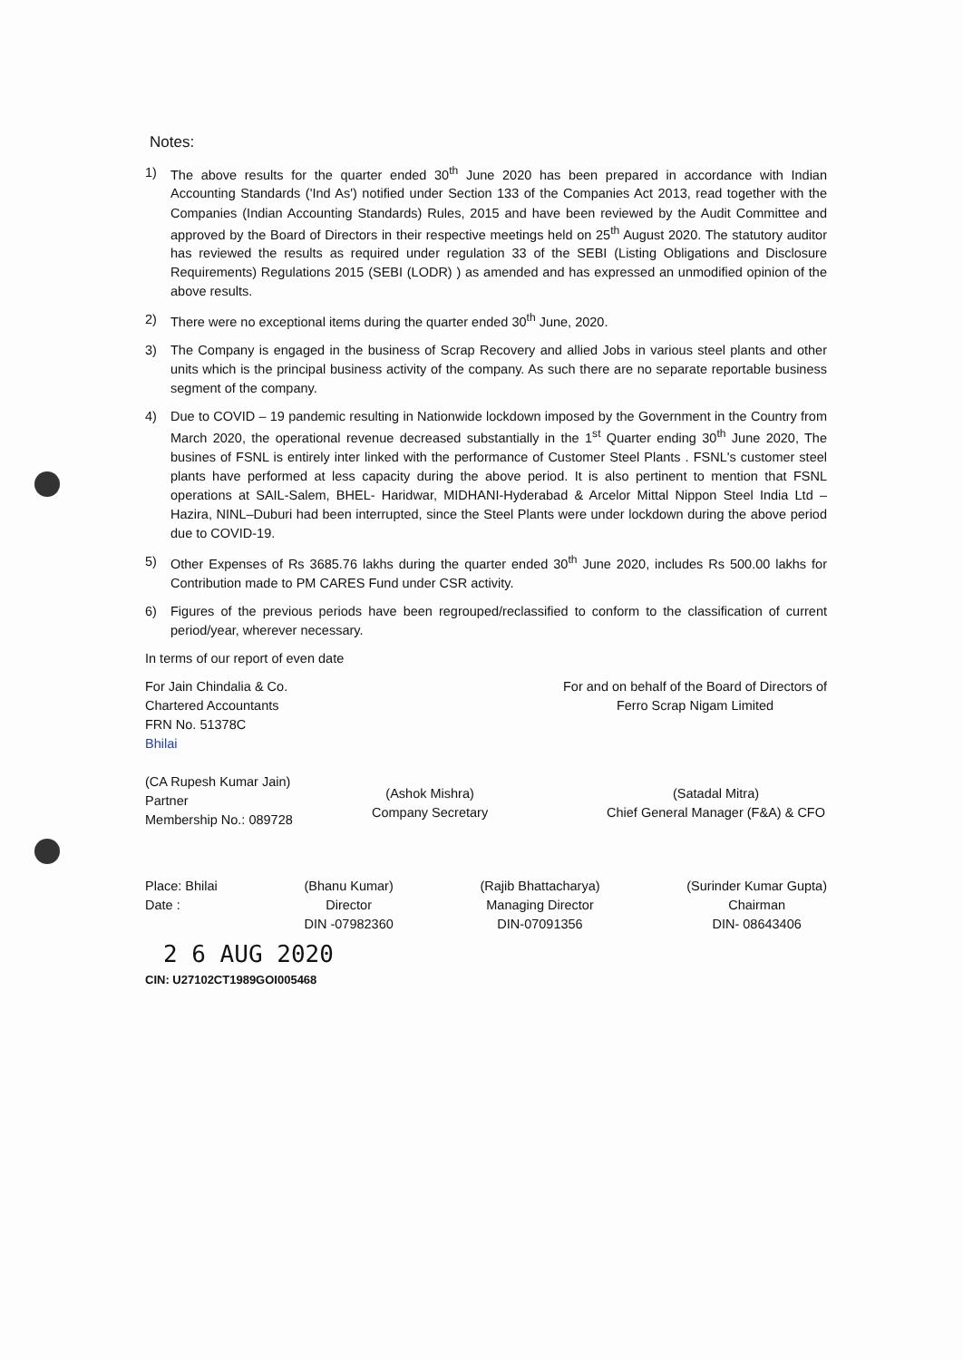Notes:
1) The above results for the quarter ended 30<sup>th</sup> June 2020 has been prepared in accordance with Indian Accounting Standards ('Ind As') notified under Section 133 of the Companies Act 2013, read together with the Companies (Indian Accounting Standards) Rules, 2015 and have been reviewed by the Audit Committee and approved by the Board of Directors in their respective meetings held on 25<sup>th</sup> August 2020. The statutory auditor has reviewed the results as required under regulation 33 of the SEBI (Listing Obligations and Disclosure Requirements) Regulations 2015 (SEBI (LODR) ) as amended and has expressed an unmodified opinion of the above results.
2) There were no exceptional items during the quarter ended 30<sup>th</sup> June, 2020.
3) The Company is engaged in the business of Scrap Recovery and allied Jobs in various steel plants and other units which is the principal business activity of the company. As such there are no separate reportable business segment of the company.
4) Due to COVID – 19 pandemic resulting in Nationwide lockdown imposed by the Government in the Country from March 2020, the operational revenue decreased substantially in the 1<sup>st</sup> Quarter ending 30<sup>th</sup> June 2020, The busines of FSNL is entirely inter linked with the performance of Customer Steel Plants . FSNL's customer steel plants have performed at less capacity during the above period. It is also pertinent to mention that FSNL operations at SAIL-Salem, BHEL- Haridwar, MIDHANI-Hyderabad & Arcelor Mittal Nippon Steel India Ltd – Hazira, NINL–Duburi had been interrupted, since the Steel Plants were under lockdown during the above period due to COVID-19.
5) Other Expenses of Rs 3685.76 lakhs during the quarter ended 30<sup>th</sup> June 2020, includes Rs 500.00 lakhs for Contribution made to PM CARES Fund under CSR activity.
6) Figures of the previous periods have been regrouped/reclassified to conform to the classification of current period/year, wherever necessary.
In terms of our report of even date
For Jain Chindalia & Co.
Chartered Accountants
FRN No. 51378C
Bhilai
(CA Rupesh Kumar Jain)
Partner
Membership No.: 089728
For and on behalf of the Board of Directors of
Ferro Scrap Nigam Limited
(Ashok Mishra)
Company Secretary
(Satadal Mitra)
Chief General Manager (F&A) & CFO
Place: Bhilai
Date :
(Bhanu Kumar)
Director
DIN -07982360
(Rajib Bhattacharya)
Managing Director
DIN-07091356
(Surinder Kumar Gupta)
Chairman
DIN- 08643406
2 6 AUG 2020
CIN: U27102CT1989GOI005468